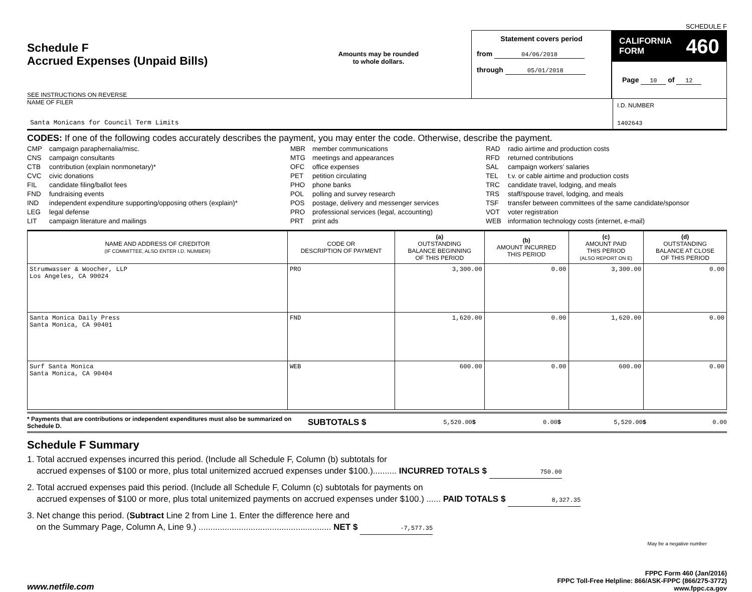SCHEDULE F
Schedule F
Accrued Expenses (Unpaid Bills)
SEE INSTRUCTIONS ON REVERSE
Amounts may be rounded
to whole dollars.
Statement covers period
from 04/06/2018
through 05/01/2018
CALIFORNIA
FORM 460
Page 10 of 12
NAME OF FILER
Santa Monicans for Council Term Limits
I.D. NUMBER
1402643
CODES: If one of the following codes accurately describes the payment, you may enter the code. Otherwise, describe the payment.
CMP campaign paraphernalia/misc.
CNS campaign consultants
CTB contribution (explain nonmonetary)*
CVC civic donations
FIL candidate filing/ballot fees
FND fundraising events
IND independent expenditure supporting/opposing others (explain)*
LEG legal defense
LIT campaign literature and mailings
MBR member communications
MTG meetings and appearances
OFC office expenses
PET petition circulating
PHO phone banks
POL polling and survey research
POS postage, delivery and messenger services
PRO professional services (legal, accounting)
PRT print ads
RAD radio airtime and production costs
RFD returned contributions
SAL campaign workers' salaries
TEL t.v. or cable airtime and production costs
TRC candidate travel, lodging, and meals
TRS staff/spouse travel, lodging, and meals
TSF transfer between committees of the same candidate/sponsor
VOT voter registration
WEB information technology costs (internet, e-mail)
| NAME AND ADDRESS OF CREDITOR (IF COMMITTEE, ALSO ENTER I.D. NUMBER) | CODE OR DESCRIPTION OF PAYMENT | (a) OUTSTANDING BALANCE BEGINNING OF THIS PERIOD | (b) AMOUNT INCURRED THIS PERIOD | (c) AMOUNT PAID THIS PERIOD (ALSO REPORT ON E) | (d) OUTSTANDING BALANCE AT CLOSE OF THIS PERIOD |
| --- | --- | --- | --- | --- | --- |
| Strumwasser & Woocher, LLP Los Angeles, CA 90024 | PRO | 3,300.00 | 0.00 | 3,300.00 | 0.00 |
| Santa Monica Daily Press Santa Monica, CA 90401 | FND | 1,620.00 | 0.00 | 1,620.00 | 0.00 |
| Surf Santa Monica Santa Monica, CA 90404 | WEB | 600.00 | 0.00 | 600.00 | 0.00 |
* Payments that are contributions or independent expenditures must also be summarized on Schedule D.
SUBTOTALS $
5,520.00$ 0.00$ 5,520.00$ 0.00
Schedule F Summary
1. Total accrued expenses incurred this period. (Include all Schedule F, Column (b) subtotals for
accrued expenses of $100 or more, plus total unitemized accrued expenses under $100.).......... INCURRED TOTALS $ 750.00
2. Total accrued expenses paid this period. (Include all Schedule F, Column (c) subtotals for payments on
accrued expenses of $100 or more, plus total unitemized payments on accrued expenses under $100.) ...... PAID TOTALS $ 8,327.35
3. Net change this period. (Subtract Line 2 from Line 1. Enter the difference here and
on the Summary Page, Column A, Line 9.) ........................................................ NET $ -7,577.35
May be a negative number
www.netfile.com
FPPC Form 460 (Jan/2016)
FPPC Toll-Free Helpline: 866/ASK-FPPC (866/275-3772)
www.fppc.ca.gov